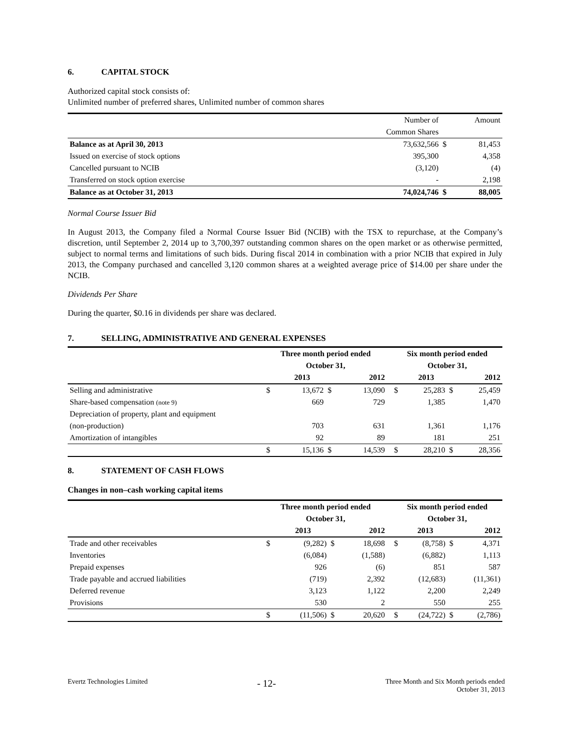6. CAPITAL STOCK
Authorized capital stock consists of:
Unlimited number of preferred shares, Unlimited number of common shares
| | Number of | | Amount |
| | Common Shares | | |
| Balance as at April 30, 2013 | 73,632,566 | $ | 81,453 |
| Issued on exercise of stock options | 395,300 | | 4,358 |
| Cancelled pursuant to NCIB | (3,120) | | (4) |
| Transferred on stock option exercise | - | | 2,198 |
| Balance as at October 31, 2013 | 74,024,746 | $ | 88,005 |
Normal Course Issuer Bid
In August 2013, the Company filed a Normal Course Issuer Bid (NCIB) with the TSX to repurchase, at the Company’s discretion, until September 2, 2014 up to 3,700,397 outstanding common shares on the open market or as otherwise permitted, subject to normal terms and limitations of such bids. During fiscal 2014 in combination with a prior NCIB that expired in July 2013, the Company purchased and cancelled 3,120 common shares at a weighted average price of $14.00 per share under the NCIB.
Dividends Per Share
During the quarter, $0.16 in dividends per share was declared.
7. SELLING, ADMINISTRATIVE AND GENERAL EXPENSES
| | Three month period ended | | | | | Six month period ended | | | |
| | October 31, | | | | | October 31, | | | |
| | | 2013 | | 2012 | | | 2013 | | 2012 |
| Selling and administrative | $ | 13,672 | $ | 13,090 | | $ | 25,283 | $ | 25,459 |
| Share-based compensation (note 9) | | 669 | | 729 | | | 1,385 | | 1,470 |
| Depreciation of property, plant and equipment | | | | | | | | | |
| (non-production) | | 703 | | 631 | | | 1,361 | | 1,176 |
| Amortization of intangibles | | 92 | | 89 | | | 181 | | 251 |
| | $ | 15,136 | $ | 14,539 | | $ | 28,210 | $ | 28,356 |
8. STATEMENT OF CASH FLOWS
Changes in non–cash working capital items
| | Three month period ended | | | | | Six month period ended | | | |
| | October 31, | | | | | October 31, | | | |
| | | 2013 | | 2012 | | | 2013 | | 2012 |
| Trade and other receivables | $ | (9,282) | $ | 18,698 | | $ | (8,758) | $ | 4,371 |
| Inventories | | (6,084) | | (1,588) | | | (6,882) | | 1,113 |
| Prepaid expenses | | 926 | | (6) | | | 851 | | 587 |
| Trade payable and accrued liabilities | | (719) | | 2,392 | | | (12,683) | | (11,361) |
| Deferred revenue | | 3,123 | | 1,122 | | | 2,200 | | 2,249 |
| Provisions | | 530 | | 2 | | | 550 | | 255 |
| | $ | (11,506) | $ | 20,620 | | $ | (24,722) | $ | (2,786) |
Evertz Technologies Limited
- 12-
Three Month and Six Month periods ended
October 31, 2013